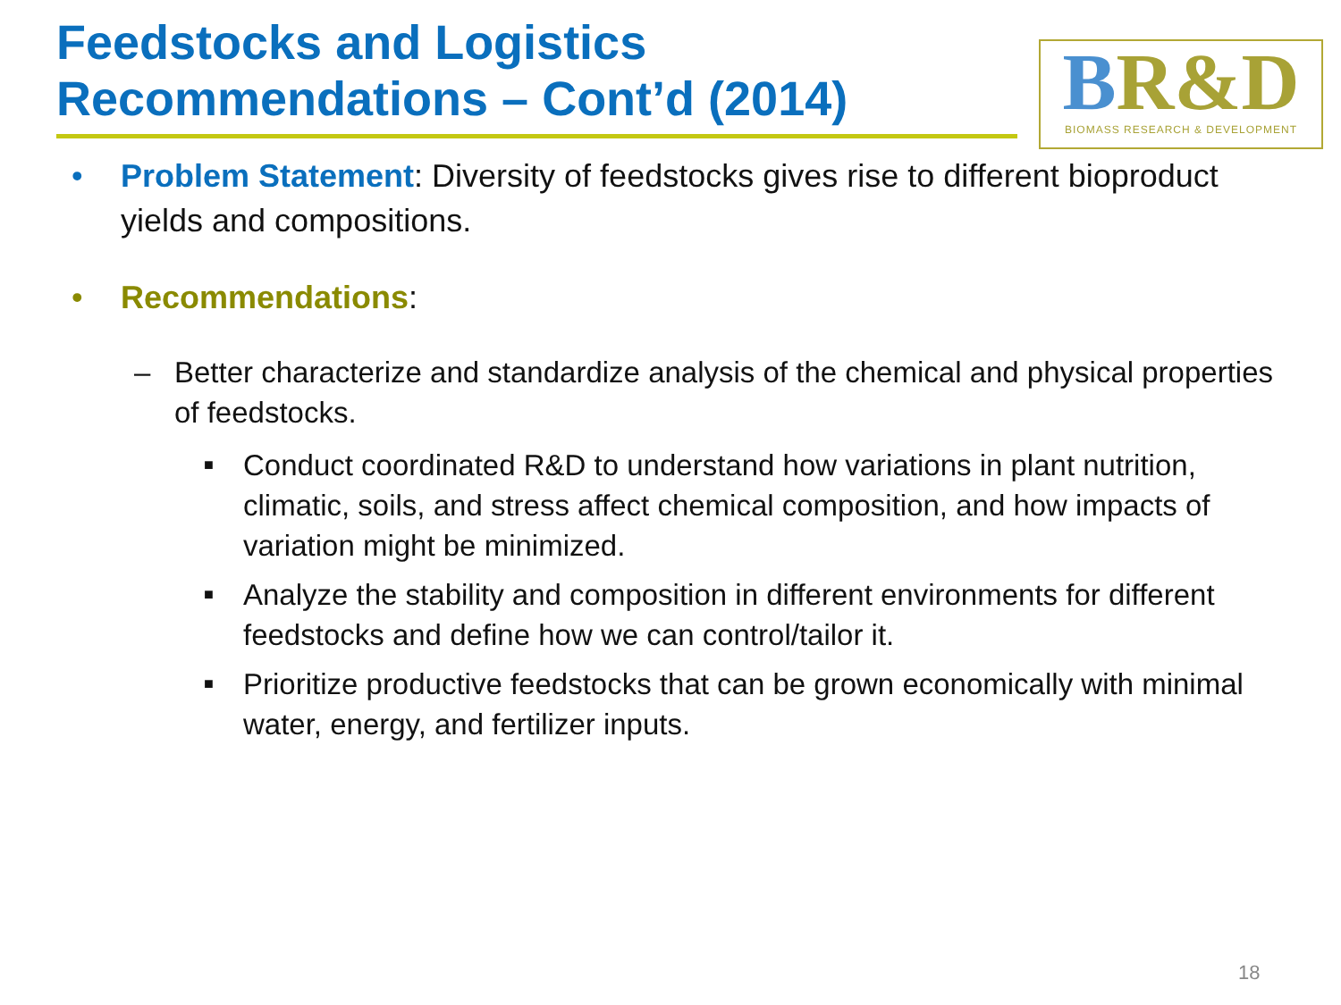Feedstocks and Logistics Recommendations – Cont’d (2014)
BR&D
BIOMASS RESEARCH & DEVELOPMENT
• Problem Statement: Diversity of feedstocks gives rise to different bioproduct yields and compositions.
• Recommendations:
– Better characterize and standardize analysis of the chemical and physical properties of feedstocks.
■
Conduct coordinated R&D to understand how variations in plant nutrition, climatic, soils, and stress affect chemical composition, and how impacts of variation might be minimized.
■
Analyze the stability and composition in different environments for different feedstocks and define how we can control/tailor it.
■
Prioritize productive feedstocks that can be grown economically with minimal water, energy, and fertilizer inputs.
18